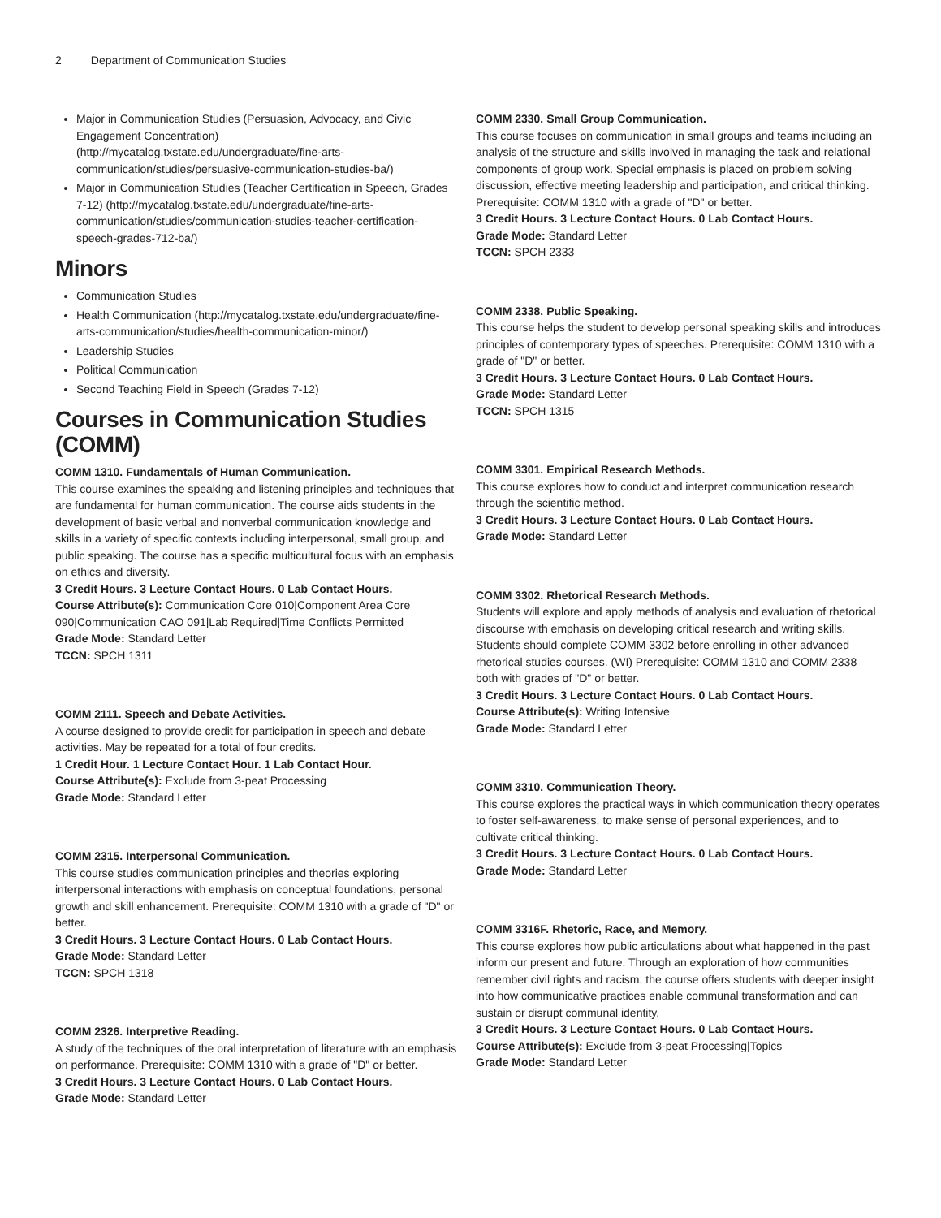2 Department of Communication Studies
Major in Communication Studies (Persuasion, Advocacy, and Civic Engagement Concentration) (http://mycatalog.txstate.edu/undergraduate/fine-arts-communication/studies/persuasive-communication-studies-ba/)
Major in Communication Studies (Teacher Certification in Speech, Grades 7-12) (http://mycatalog.txstate.edu/undergraduate/fine-arts-communication/studies/communication-studies-teacher-certification-speech-grades-712-ba/)
Minors
Communication Studies
Health Communication (http://mycatalog.txstate.edu/undergraduate/fine-arts-communication/studies/health-communication-minor/)
Leadership Studies
Political Communication
Second Teaching Field in Speech (Grades 7-12)
Courses in Communication Studies (COMM)
COMM 1310. Fundamentals of Human Communication.
This course examines the speaking and listening principles and techniques that are fundamental for human communication. The course aids students in the development of basic verbal and nonverbal communication knowledge and skills in a variety of specific contexts including interpersonal, small group, and public speaking. The course has a specific multicultural focus with an emphasis on ethics and diversity.
3 Credit Hours. 3 Lecture Contact Hours. 0 Lab Contact Hours.
Course Attribute(s): Communication Core 010|Component Area Core 090|Communication CAO 091|Lab Required|Time Conflicts Permitted
Grade Mode: Standard Letter
TCCN: SPCH 1311
COMM 2111. Speech and Debate Activities.
A course designed to provide credit for participation in speech and debate activities. May be repeated for a total of four credits.
1 Credit Hour. 1 Lecture Contact Hour. 1 Lab Contact Hour.
Course Attribute(s): Exclude from 3-peat Processing
Grade Mode: Standard Letter
COMM 2315. Interpersonal Communication.
This course studies communication principles and theories exploring interpersonal interactions with emphasis on conceptual foundations, personal growth and skill enhancement. Prerequisite: COMM 1310 with a grade of "D" or better.
3 Credit Hours. 3 Lecture Contact Hours. 0 Lab Contact Hours.
Grade Mode: Standard Letter
TCCN: SPCH 1318
COMM 2326. Interpretive Reading.
A study of the techniques of the oral interpretation of literature with an emphasis on performance. Prerequisite: COMM 1310 with a grade of "D" or better.
3 Credit Hours. 3 Lecture Contact Hours. 0 Lab Contact Hours.
Grade Mode: Standard Letter
COMM 2330. Small Group Communication.
This course focuses on communication in small groups and teams including an analysis of the structure and skills involved in managing the task and relational components of group work. Special emphasis is placed on problem solving discussion, effective meeting leadership and participation, and critical thinking. Prerequisite: COMM 1310 with a grade of "D" or better.
3 Credit Hours. 3 Lecture Contact Hours. 0 Lab Contact Hours.
Grade Mode: Standard Letter
TCCN: SPCH 2333
COMM 2338. Public Speaking.
This course helps the student to develop personal speaking skills and introduces principles of contemporary types of speeches. Prerequisite: COMM 1310 with a grade of "D" or better.
3 Credit Hours. 3 Lecture Contact Hours. 0 Lab Contact Hours.
Grade Mode: Standard Letter
TCCN: SPCH 1315
COMM 3301. Empirical Research Methods.
This course explores how to conduct and interpret communication research through the scientific method.
3 Credit Hours. 3 Lecture Contact Hours. 0 Lab Contact Hours.
Grade Mode: Standard Letter
COMM 3302. Rhetorical Research Methods.
Students will explore and apply methods of analysis and evaluation of rhetorical discourse with emphasis on developing critical research and writing skills. Students should complete COMM 3302 before enrolling in other advanced rhetorical studies courses. (WI) Prerequisite: COMM 1310 and COMM 2338 both with grades of "D" or better.
3 Credit Hours. 3 Lecture Contact Hours. 0 Lab Contact Hours.
Course Attribute(s): Writing Intensive
Grade Mode: Standard Letter
COMM 3310. Communication Theory.
This course explores the practical ways in which communication theory operates to foster self-awareness, to make sense of personal experiences, and to cultivate critical thinking.
3 Credit Hours. 3 Lecture Contact Hours. 0 Lab Contact Hours.
Grade Mode: Standard Letter
COMM 3316F. Rhetoric, Race, and Memory.
This course explores how public articulations about what happened in the past inform our present and future. Through an exploration of how communities remember civil rights and racism, the course offers students with deeper insight into how communicative practices enable communal transformation and can sustain or disrupt communal identity.
3 Credit Hours. 3 Lecture Contact Hours. 0 Lab Contact Hours.
Course Attribute(s): Exclude from 3-peat Processing|Topics
Grade Mode: Standard Letter